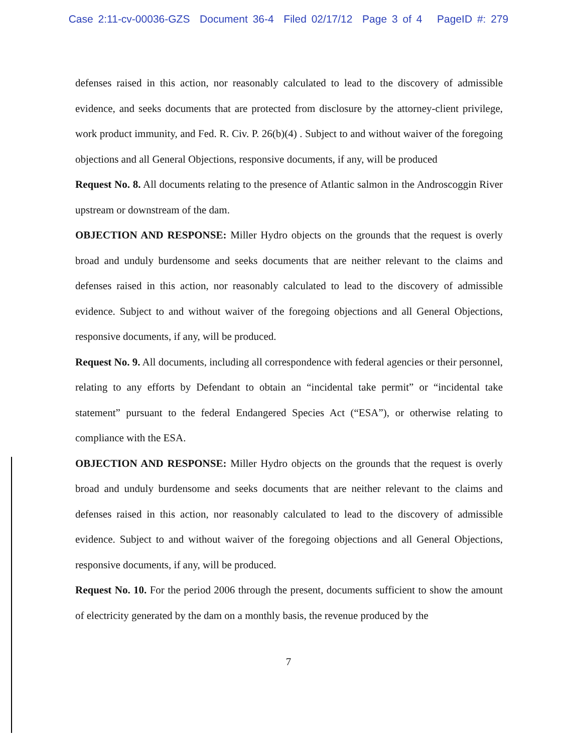Case 2:11-cv-00036-GZS Document 36-4 Filed 02/17/12 Page 3 of 4 PageID #: 279
defenses raised in this action, nor reasonably calculated to lead to the discovery of admissible evidence, and seeks documents that are protected from disclosure by the attorney-client privilege, work product immunity, and Fed. R. Civ. P. 26(b)(4) . Subject to and without waiver of the foregoing objections and all General Objections, responsive documents, if any, will be produced
Request No. 8. All documents relating to the presence of Atlantic salmon in the Androscoggin River upstream or downstream of the dam.
OBJECTION AND RESPONSE: Miller Hydro objects on the grounds that the request is overly broad and unduly burdensome and seeks documents that are neither relevant to the claims and defenses raised in this action, nor reasonably calculated to lead to the discovery of admissible evidence. Subject to and without waiver of the foregoing objections and all General Objections, responsive documents, if any, will be produced.
Request No. 9. All documents, including all correspondence with federal agencies or their personnel, relating to any efforts by Defendant to obtain an “incidental take permit” or “incidental take statement” pursuant to the federal Endangered Species Act (“ESA”), or otherwise relating to compliance with the ESA.
OBJECTION AND RESPONSE: Miller Hydro objects on the grounds that the request is overly broad and unduly burdensome and seeks documents that are neither relevant to the claims and defenses raised in this action, nor reasonably calculated to lead to the discovery of admissible evidence. Subject to and without waiver of the foregoing objections and all General Objections, responsive documents, if any, will be produced.
Request No. 10. For the period 2006 through the present, documents sufficient to show the amount of electricity generated by the dam on a monthly basis, the revenue produced by the
7